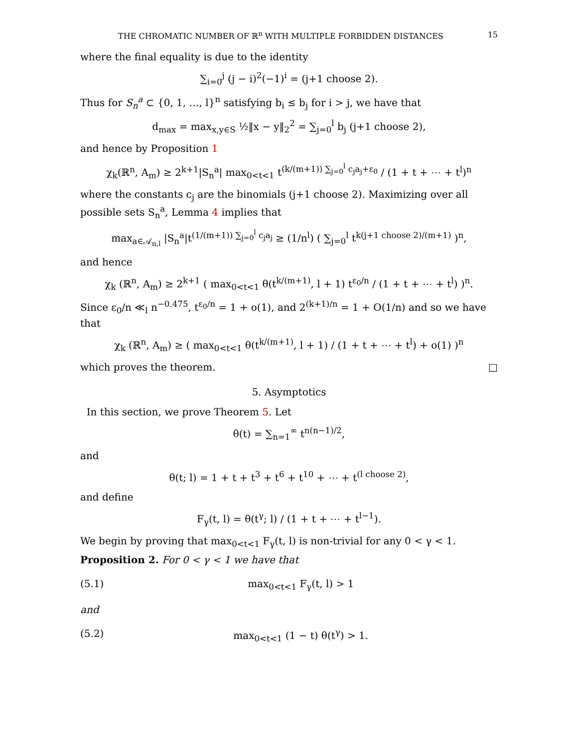THE CHROMATIC NUMBER OF ℝ<sup>n</sup> WITH MULTIPLE FORBIDDEN DISTANCES 15
where the final equality is due to the identity
∑<sub>i=0</sub><sup>j</sup> (j − i)<sup>2</sup>(−1)<sup>i</sup> = (j+1 choose 2).
Thus for S<sub>n</sub><sup>a</sup> ⊂ {0, 1, …, l}<sup>n</sup> satisfying b<sub>i</sub> ≤ b<sub>j</sub> for i > j, we have that
d<sub>max</sub> = max<sub>x,y∈S</sub> ½‖x − y‖<sub>2</sub><sup>2</sup> = ∑<sub>j=0</sub><sup>l</sup> b<sub>j</sub> (j+1 choose 2),
and hence by Proposition 1
χ<sub>k</sub>(ℝ<sup>n</sup>, A<sub>m</sub>) ≥ 2<sup>k+1</sup>|S<sub>n</sub><sup>a</sup>| max<sub>0<t<1</sub> t<sup>(k/(m+1)) ∑<sub>j=0</sub><sup>l</sup> c<sub>j</sub>a<sub>j</sub>+ε<sub>0</sub></sup> / (1 + t + ⋯ + t<sup>l</sup>)<sup>n</sup>
where the constants c<sub>j</sub> are the binomials (j+1 choose 2). Maximizing over all possible sets S<sub>n</sub><sup>a</sup>, Lemma 4 implies that
max<sub>a∈𝒜<sub>n,l</sub></sub> |S<sub>n</sub><sup>a</sup>|t<sup>(1/(m+1)) ∑<sub>j=0</sub><sup>l</sup> c<sub>j</sub>a<sub>j</sub></sup> ≥ (1/n<sup>l</sup>) ( ∑<sub>j=0</sub><sup>l</sup> t<sup>k(j+1 choose 2)/(m+1)</sup> )<sup>n</sup>,
and hence
χ<sub>k</sub> (ℝ<sup>n</sup>, A<sub>m</sub>) ≥ 2<sup>k+1</sup> ( max<sub>0<t<1</sub> θ(t<sup>k/(m+1)</sup>, l + 1) t<sup>ε<sub>0</sub>/n</sup> / (1 + t + ⋯ + t<sup>l</sup>) )<sup>n</sup>.
Since ε<sub>0</sub>/n ≪<sub>l</sub> n<sup>−0.475</sup>, t<sup>ε<sub>0</sub>/n</sup> = 1 + o(1), and 2<sup>(k+1)/n</sup> = 1 + O(1/n) and so we have that
χ<sub>k</sub> (ℝ<sup>n</sup>, A<sub>m</sub>) ≥ ( max<sub>0<t<1</sub> θ(t<sup>k/(m+1)</sup>, l + 1) / (1 + t + ⋯ + t<sup>l</sup>) + o(1) )<sup>n</sup>
which proves the theorem. □
5. Asymptotics
In this section, we prove Theorem 5. Let
θ(t) = ∑<sub>n=1</sub><sup>∞</sup> t<sup>n(n−1)/2</sup>,
and
θ(t; l) = 1 + t + t<sup>3</sup> + t<sup>6</sup> + t<sup>10</sup> + ⋯ + t<sup>(l choose 2)</sup>,
and define
F<sub>γ</sub>(t, l) = θ(t<sup>γ</sup>; l) / (1 + t + ⋯ + t<sup>l−1</sup>).
We begin by proving that max<sub>0<t<1</sub> F<sub>γ</sub>(t, l) is non-trivial for any 0 < γ < 1.
Proposition 2. For 0 < γ < 1 we have that
(5.1) max<sub>0<t<1</sub> F<sub>γ</sub>(t, l) > 1
and
(5.2) max<sub>0<t<1</sub> (1 − t) θ(t<sup>γ</sup>) > 1.